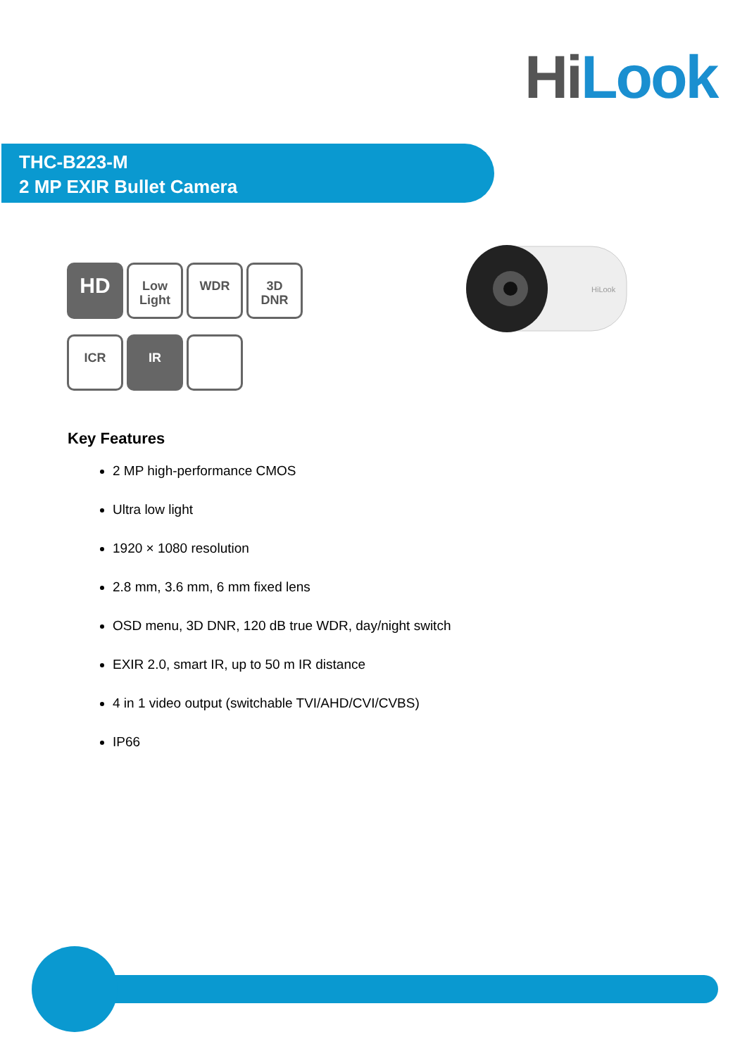Hi Look
THC-B223-M
2 MP EXIR Bullet Camera
HD
Low
Light
WDR
3D
DNR
ICR IR
HiLook
Key Features
2 MP high-performance CMOS
Ultra low light
1920 × 1080 resolution
2.8 mm, 3.6 mm, 6 mm fixed lens
OSD menu, 3D DNR, 120 dB true WDR, day/night switch
EXIR 2.0, smart IR, up to 50 m IR distance
4 in 1 video output (switchable TVI/AHD/CVI/CVBS)
IP66